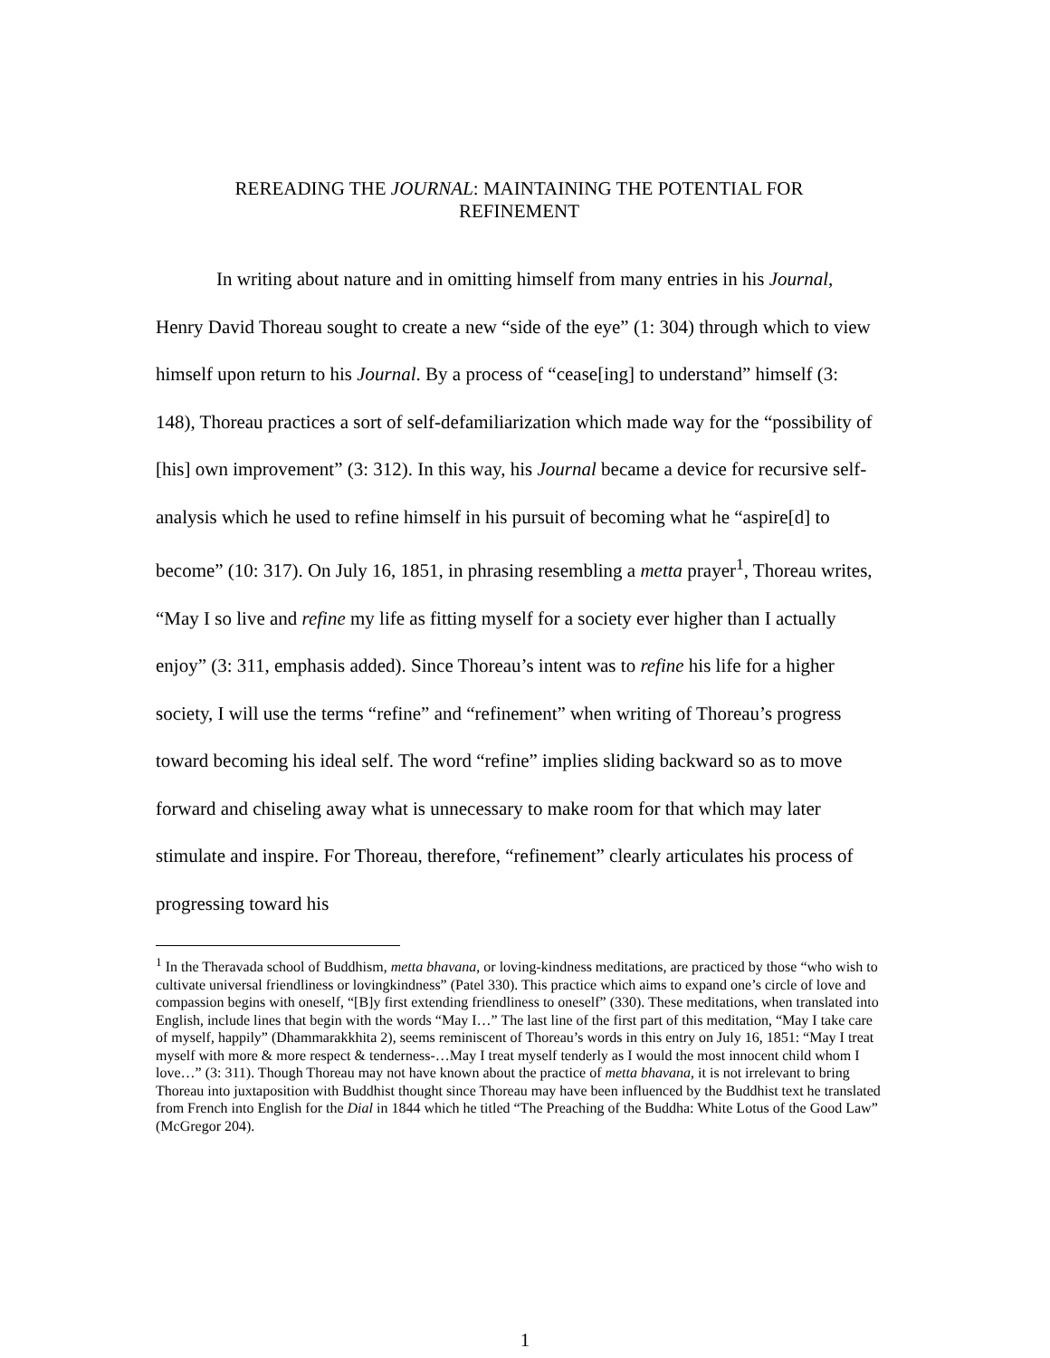REREADING THE JOURNAL: MAINTAINING THE POTENTIAL FOR
REFINEMENT
In writing about nature and in omitting himself from many entries in his Journal, Henry David Thoreau sought to create a new “side of the eye” (1: 304) through which to view himself upon return to his Journal. By a process of “cease[ing] to understand” himself (3: 148), Thoreau practices a sort of self-defamiliarization which made way for the “possibility of [his] own improvement” (3: 312). In this way, his Journal became a device for recursive self-analysis which he used to refine himself in his pursuit of becoming what he “aspire[d] to become” (10: 317). On July 16, 1851, in phrasing resembling a metta prayer<sup>1</sup>, Thoreau writes, “May I so live and refine my life as fitting myself for a society ever higher than I actually enjoy” (3: 311, emphasis added). Since Thoreau’s intent was to refine his life for a higher society, I will use the terms “refine” and “refinement” when writing of Thoreau’s progress toward becoming his ideal self. The word “refine” implies sliding backward so as to move forward and chiseling away what is unnecessary to make room for that which may later stimulate and inspire. For Thoreau, therefore, “refinement” clearly articulates his process of progressing toward his
<sup>1</sup> In the Theravada school of Buddhism, metta bhavana, or loving-kindness meditations, are practiced by those “who wish to cultivate universal friendliness or lovingkindness” (Patel 330). This practice which aims to expand one’s circle of love and compassion begins with oneself, “[B]y first extending friendliness to oneself” (330). These meditations, when translated into English, include lines that begin with the words “May I…” The last line of the first part of this meditation, “May I take care of myself, happily” (Dhammarakkhita 2), seems reminiscent of Thoreau’s words in this entry on July 16, 1851: “May I treat myself with more & more respect & tenderness-…May I treat myself tenderly as I would the most innocent child whom I love…” (3: 311). Though Thoreau may not have known about the practice of metta bhavana, it is not irrelevant to bring Thoreau into juxtaposition with Buddhist thought since Thoreau may have been influenced by the Buddhist text he translated from French into English for the Dial in 1844 which he titled “The Preaching of the Buddha: White Lotus of the Good Law” (McGregor 204).
1